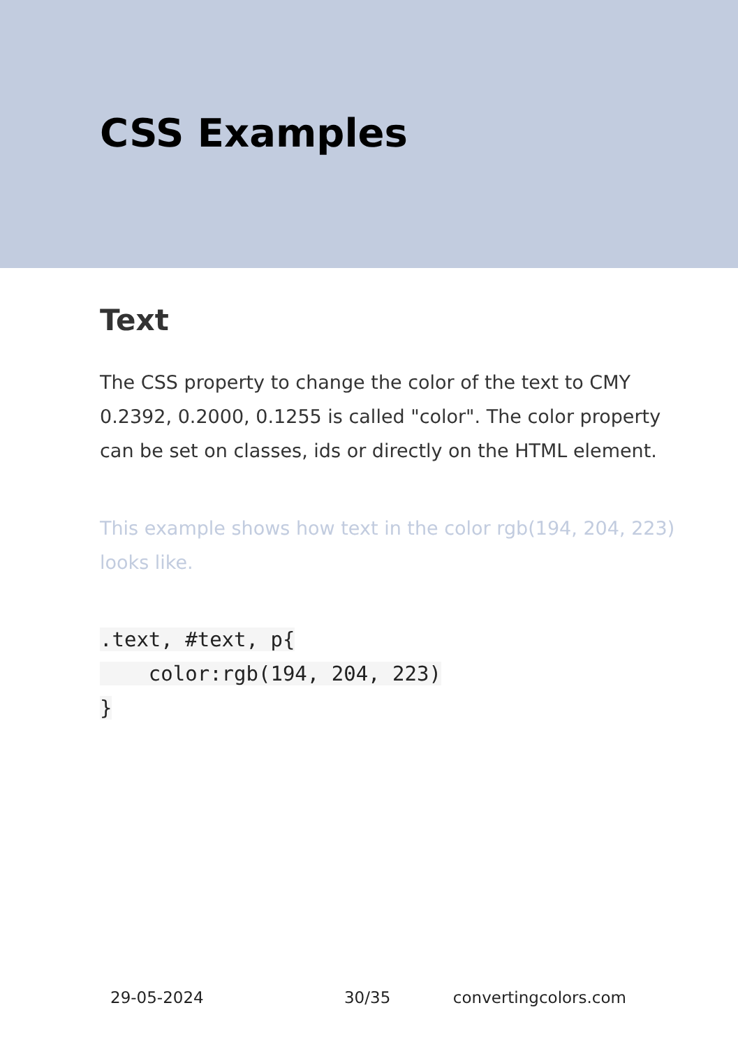CSS Examples
Text
The CSS property to change the color of the text to CMY 0.2392, 0.2000, 0.1255 is called "color". The color property can be set on classes, ids or directly on the HTML element.
This example shows how text in the color rgb(194, 204, 223) looks like.
.text, #text, p{
    color:rgb(194, 204, 223)
}
29-05-2024 30/35 convertingcolors.com